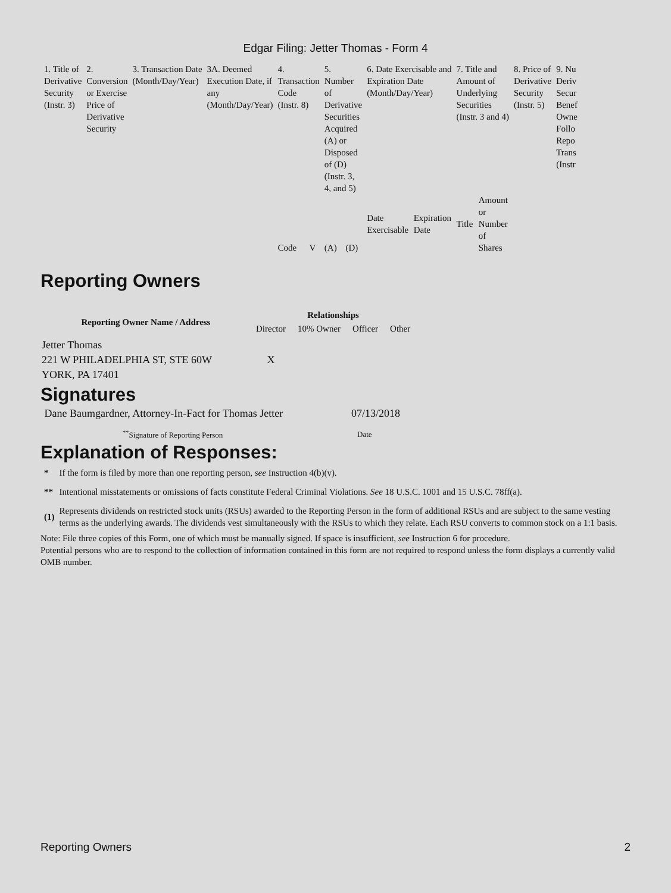Edgar Filing: Jetter Thomas - Form 4
| 1. Title of Derivative Security (Instr. 3) | 2. Conversion or Exercise Price of Derivative Security | 3. Transaction Date (Month/Day/Year) | 3A. Deemed Execution Date, if any (Month/Day/Year) | 4. Transaction Code (Instr. 8) | | 5. Number of Derivative Securities Acquired (A) or Disposed of (D) (Instr. 3, 4, and 5) | | 6. Date Exercisable and Expiration Date (Month/Day/Year) | | 7. Title and Amount of Underlying Securities (Instr. 3 and 4) | | 8. Price of Derivative Security (Instr. 5) | 9. Nu Deriv Secur Benef Owne Follo Repo Trans (Instr |
| | | | | Code | V | (A) | (D) | Date Exercisable | Expiration Date | Title | Amount or Number of Shares | | |
Reporting Owners
| Reporting Owner Name / Address | Relationships | | | |
| --- | --- | --- | --- | --- |
| | Director | 10% Owner | Officer | Other |
| Jetter Thomas 221 W PHILADELPHIA ST, STE 60W YORK, PA 17401 | X | | | |
Signatures
| Dane Baumgardner, Attorney-In-Fact for Thomas Jetter | 07/13/2018 |
| <sup>**</sup> Signature of Reporting Person | Date |
Explanation of Responses:
| * | If the form is filed by more than one reporting person, see Instruction 4(b)(v). |
| ** | Intentional misstatements or omissions of facts constitute Federal Criminal Violations. See 18 U.S.C. 1001 and 15 U.S.C. 78ff(a). |
| (1) | Represents dividends on restricted stock units (RSUs) awarded to the Reporting Person in the form of additional RSUs and are subject to the same vesting terms as the underlying awards. The dividends vest simultaneously with the RSUs to which they relate. Each RSU converts to common stock on a 1:1 basis. |
Note: File three copies of this Form, one of which must be manually signed. If space is insufficient, see Instruction 6 for procedure.
Potential persons who are to respond to the collection of information contained in this form are not required to respond unless the form displays a currently valid OMB number.
Reporting Owners 2